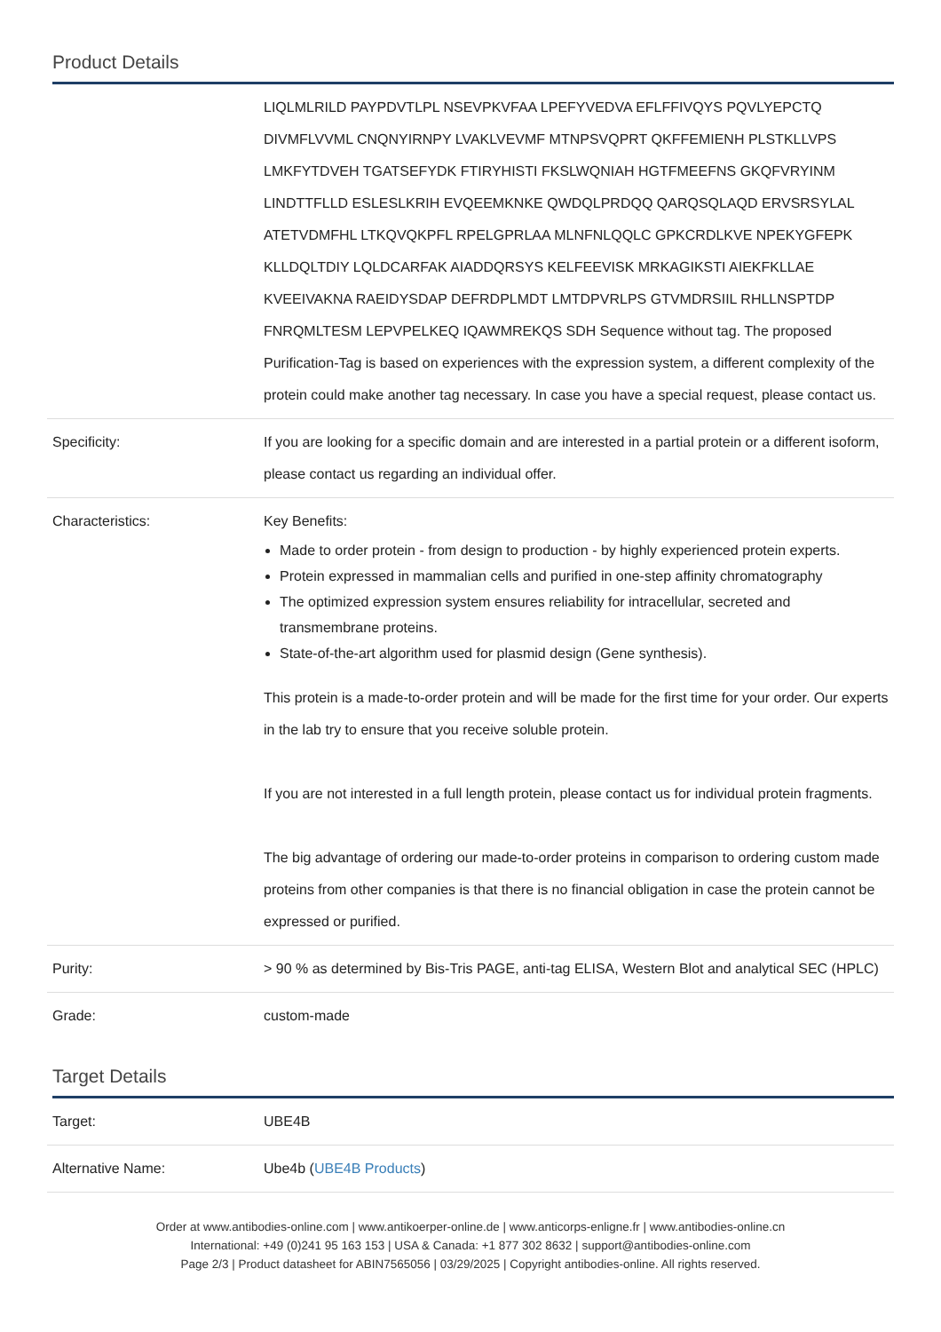Product Details
| | LIQLMLRILD PAYPDVTLPL NSEVPKVFAA LPEFYVEDVA EFLFFIVQYS PQVLYEPCTQ DIVMFLVVML CNQNYIRNPY LVAKLVEVMF MTNPSVQPRT QKFFEMIENH PLSTKLLVPS LMKFYTDVEH TGATSEFYDK FTIRYHISTI FKSLWQNIAH HGTFMEEFNS GKQFVRYINM LINDTTFLLD ESLESLKRIH EVQEEMKNKE QWDQLPRDQQ QARQSQLAQD ERVSRSYLAL ATETVDMFHL LTKQVQKPFL RPELGPRLAA MLNFNLQQLC GPKCRDLKVE NPEKYGFEPK KLLDQLTDIY LQLDCARFAK AIADDQRSYS KELFEEVISK MRKAGIKSTI AIEKFKLLAE KVEEIVAKNA RAEIDYSDAP DEFRDPLMDT LMTDPVRLPS GTVMDRSIIL RHLLNSPTDP FNRQMLTESM LEPVPELKEQ IQAWMREKQS SDH Sequence without tag. The proposed Purification-Tag is based on experiences with the expression system, a different complexity of the protein could make another tag necessary. In case you have a special request, please contact us. |
| Specificity: | If you are looking for a specific domain and are interested in a partial protein or a different isoform, please contact us regarding an individual offer. |
| Characteristics: | Key Benefits: Made to order protein - from design to production - by highly experienced protein experts. Protein expressed in mammalian cells and purified in one-step affinity chromatography The optimized expression system ensures reliability for intracellular, secreted and transmembrane proteins. State-of-the-art algorithm used for plasmid design (Gene synthesis). This protein is a made-to-order protein and will be made for the first time for your order. Our experts in the lab try to ensure that you receive soluble protein. If you are not interested in a full length protein, please contact us for individual protein fragments. The big advantage of ordering our made-to-order proteins in comparison to ordering custom made proteins from other companies is that there is no financial obligation in case the protein cannot be expressed or purified. |
| Purity: | > 90 % as determined by Bis-Tris PAGE, anti-tag ELISA, Western Blot and analytical SEC (HPLC) |
| Grade: | custom-made |
Target Details
| Target: | UBE4B |
| Alternative Name: | Ube4b ( UBE4B Products ) |
Order at www.antibodies-online.com | www.antikoerper-online.de | www.anticorps-enligne.fr | www.antibodies-online.cn
International: +49 (0)241 95 163 153 | USA & Canada: +1 877 302 8632 | support@antibodies-online.com
Page 2/3 | Product datasheet for ABIN7565056 | 03/29/2025 | Copyright antibodies-online. All rights reserved.